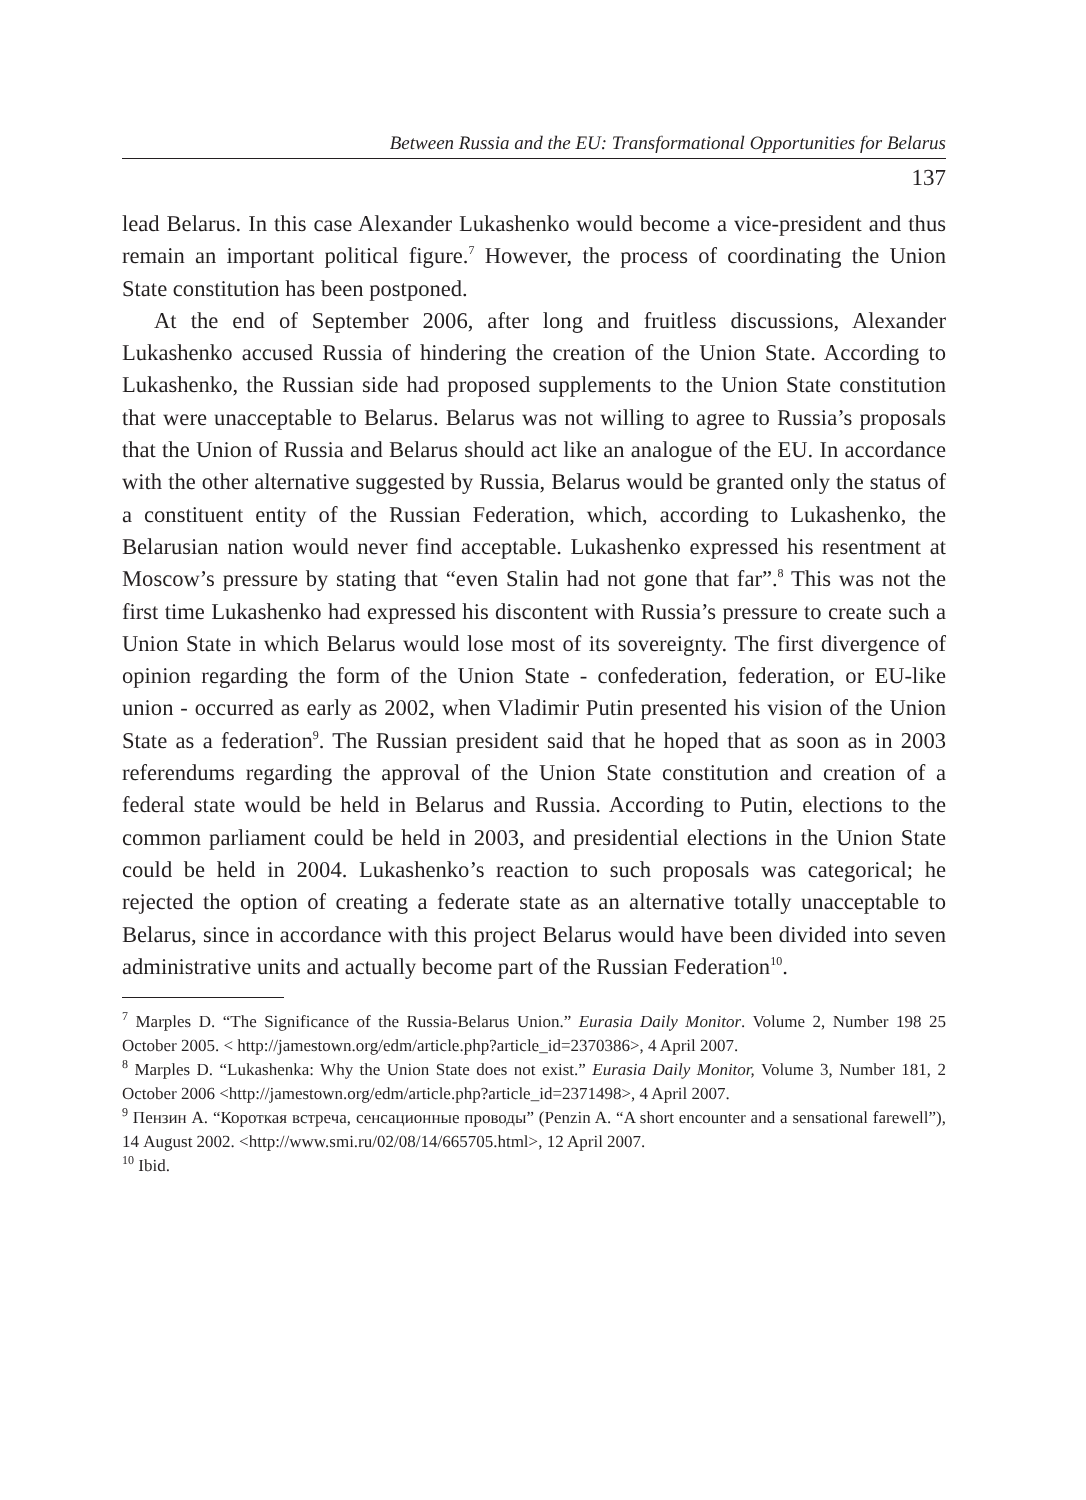Between Russia and the EU: Transformational Opportunities for Belarus
137
lead Belarus. In this case Alexander Lukashenko would become a vice-president and thus remain an important political figure.<sup>7</sup> However, the process of coordinating the Union State constitution has been postponed.
At the end of September 2006, after long and fruitless discussions, Alexander Lukashenko accused Russia of hindering the creation of the Union State. According to Lukashenko, the Russian side had proposed supplements to the Union State constitution that were unacceptable to Belarus. Belarus was not willing to agree to Russia’s proposals that the Union of Russia and Belarus should act like an analogue of the EU. In accordance with the other alternative suggested by Russia, Belarus would be granted only the status of a constituent entity of the Russian Federation, which, according to Lukashenko, the Belarusian nation would never find acceptable. Lukashenko expressed his resentment at Moscow’s pressure by stating that “even Stalin had not gone that far”.<sup>8</sup> This was not the first time Lukashenko had expressed his discontent with Russia’s pressure to create such a Union State in which Belarus would lose most of its sovereignty. The first divergence of opinion regarding the form of the Union State - confederation, federation, or EU-like union - occurred as early as 2002, when Vladimir Putin presented his vision of the Union State as a federation<sup>9</sup>. The Russian president said that he hoped that as soon as in 2003 referendums regarding the approval of the Union State constitution and creation of a federal state would be held in Belarus and Russia. According to Putin, elections to the common parliament could be held in 2003, and presidential elections in the Union State could be held in 2004. Lukashenko’s reaction to such proposals was categorical; he rejected the option of creating a federate state as an alternative totally unacceptable to Belarus, since in accordance with this project Belarus would have been divided into seven administrative units and actually become part of the Russian Federation<sup>10</sup>.
<sup>7</sup> Marples D. “The Significance of the Russia-Belarus Union.” Eurasia Daily Monitor. Volume 2, Number 198 25 October 2005. < http://jamestown.org/edm/article.php?article_id=2370386>, 4 April 2007.
<sup>8</sup> Marples D. “Lukashenka: Why the Union State does not exist.” Eurasia Daily Monitor, Volume 3, Number 181, 2 October 2006 <http://jamestown.org/edm/article.php?article_id=2371498>, 4 April 2007.
<sup>9</sup> Пензин А. “Короткая встреча, сенсационные проводы” (Penzin A. “A short encounter and a sensational farewell”), 14 August 2002. <http://www.smi.ru/02/08/14/665705.html>, 12 April 2007.
<sup>10</sup> Ibid.